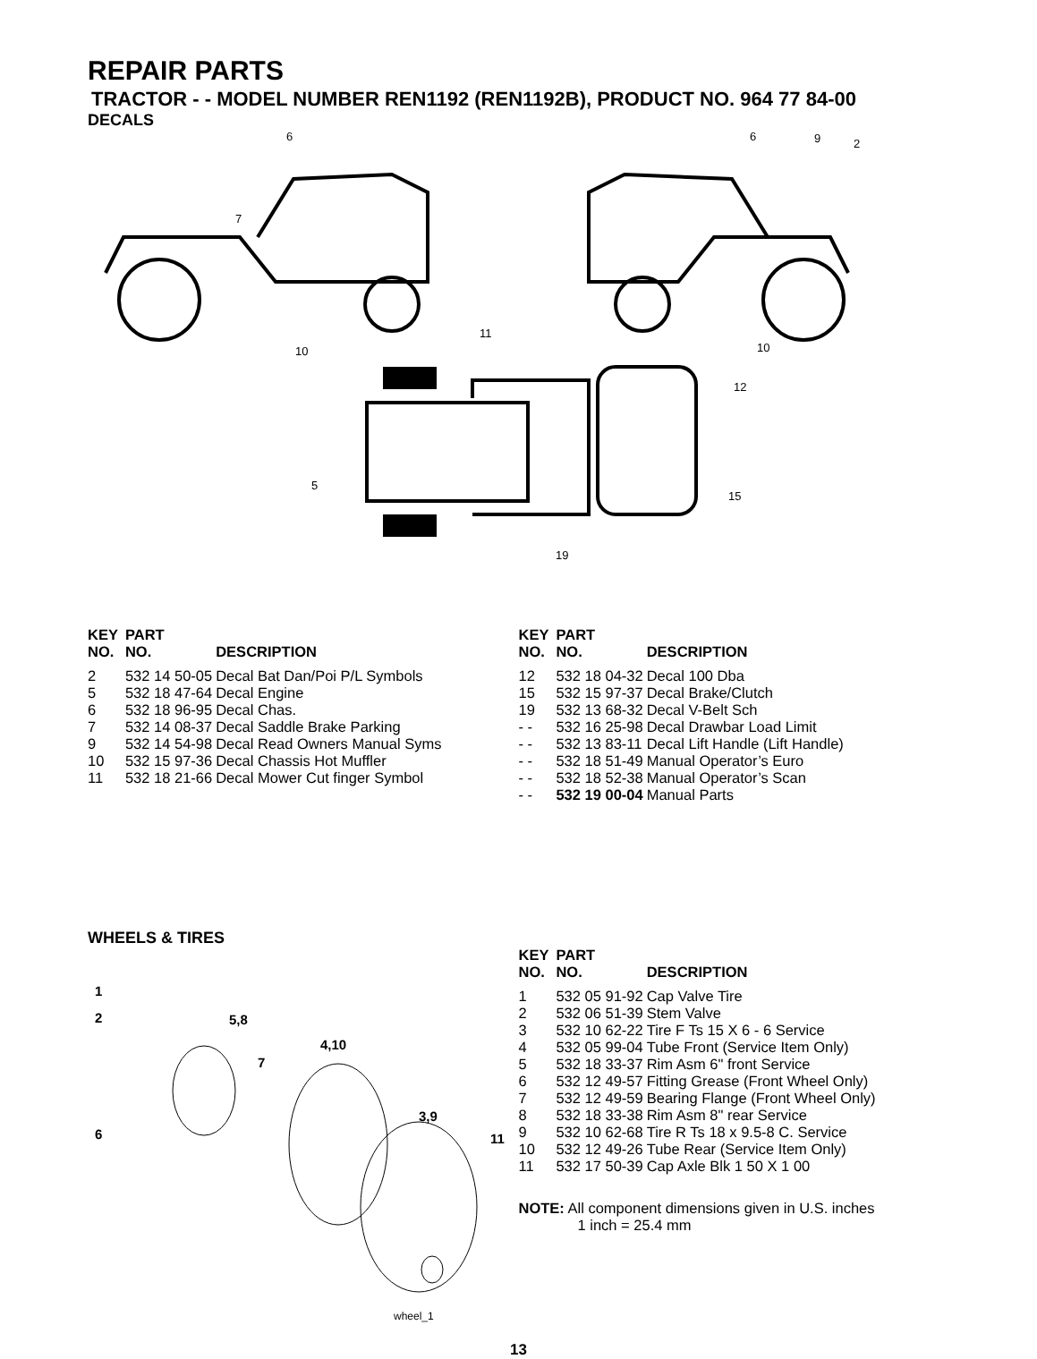REPAIR PARTS
TRACTOR - - MODEL NUMBER REN1192 (REN1192B), PRODUCT NO. 964 77 84-00
DECALS
6 6 9 2
7
11
10 10
12
5
15
19
| KEY NO. | PART NO. | DESCRIPTION |
| --- | --- | --- |
| 2 | 532 14 50-05 | Decal Bat Dan/Poi P/L Symbols |
| 5 | 532 18 47-64 | Decal Engine |
| 6 | 532 18 96-95 | Decal Chas. |
| 7 | 532 14 08-37 | Decal Saddle Brake Parking |
| 9 | 532 14 54-98 | Decal Read Owners Manual Syms |
| 10 | 532 15 97-36 | Decal Chassis Hot Muffler |
| 11 | 532 18 21-66 | Decal Mower Cut finger Symbol |
| KEY NO. | PART NO. | DESCRIPTION |
| --- | --- | --- |
| 12 | 532 18 04-32 | Decal 100 Dba |
| 15 | 532 15 97-37 | Decal Brake/Clutch |
| 19 | 532 13 68-32 | Decal V-Belt Sch |
| - - | 532 16 25-98 | Decal Drawbar Load Limit |
| - - | 532 13 83-11 | Decal Lift Handle (Lift Handle) |
| - - | 532 18 51-49 | Manual Operator’s Euro |
| - - | 532 18 52-38 | Manual Operator’s Scan |
| - - | 532 19 00-04 | Manual Parts |
WHEELS & TIRES
1
2 5,8
4,10
7
3,9
6 11
wheel_1
| KEY NO. | PART NO. | DESCRIPTION |
| --- | --- | --- |
| 1 | 532 05 91-92 | Cap Valve Tire |
| 2 | 532 06 51-39 | Stem Valve |
| 3 | 532 10 62-22 | Tire F Ts 15 X 6 - 6 Service |
| 4 | 532 05 99-04 | Tube Front (Service Item Only) |
| 5 | 532 18 33-37 | Rim Asm 6" front Service |
| 6 | 532 12 49-57 | Fitting Grease (Front Wheel Only) |
| 7 | 532 12 49-59 | Bearing Flange (Front Wheel Only) |
| 8 | 532 18 33-38 | Rim Asm 8" rear Service |
| 9 | 532 10 62-68 | Tire R Ts 18 x 9.5-8 C. Service |
| 10 | 532 12 49-26 | Tube Rear (Service Item Only) |
| 11 | 532 17 50-39 | Cap Axle Blk 1 50 X 1 00 |
NOTE: All component dimensions given in U.S. inches
1 inch = 25.4 mm
13